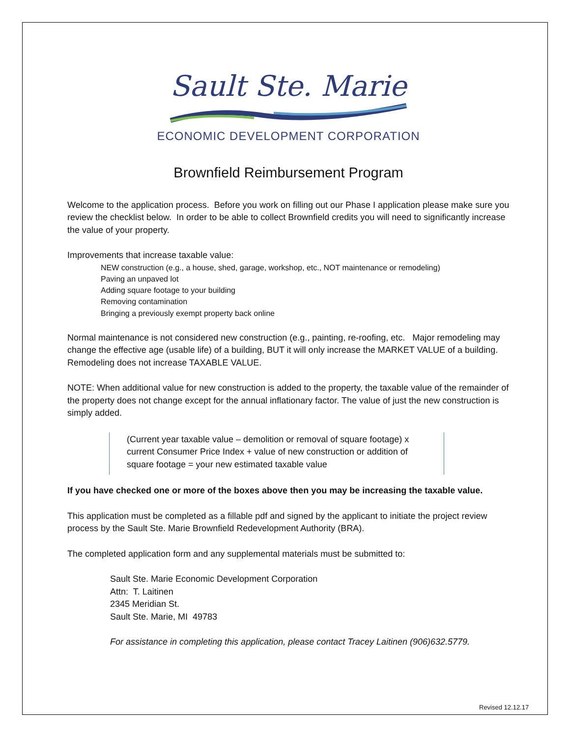Sault Ste. Marie
ECONOMIC DEVELOPMENT CORPORATION
Brownfield Reimbursement Program
Welcome to the application process. Before you work on filling out our Phase I application please make sure you review the checklist below. In order to be able to collect Brownfield credits you will need to significantly increase the value of your property.
Improvements that increase taxable value:
NEW construction (e.g., a house, shed, garage, workshop, etc., NOT maintenance or remodeling)
Paving an unpaved lot
Adding square footage to your building
Removing contamination
Bringing a previously exempt property back online
Normal maintenance is not considered new construction (e.g., painting, re-roofing, etc. Major remodeling may change the effective age (usable life) of a building, BUT it will only increase the MARKET VALUE of a building. Remodeling does not increase TAXABLE VALUE.
NOTE: When additional value for new construction is added to the property, the taxable value of the remainder of the property does not change except for the annual inflationary factor. The value of just the new construction is simply added.
(Current year taxable value – demolition or removal of square footage) x current Consumer Price Index + value of new construction or addition of square footage = your new estimated taxable value
If you have checked one or more of the boxes above then you may be increasing the taxable value.
This application must be completed as a fillable pdf and signed by the applicant to initiate the project review process by the Sault Ste. Marie Brownfield Redevelopment Authority (BRA).
The completed application form and any supplemental materials must be submitted to:
Sault Ste. Marie Economic Development Corporation
Attn: T. Laitinen
2345 Meridian St.
Sault Ste. Marie, MI 49783
For assistance in completing this application, please contact Tracey Laitinen (906)632.5779.
Revised 12.12.17